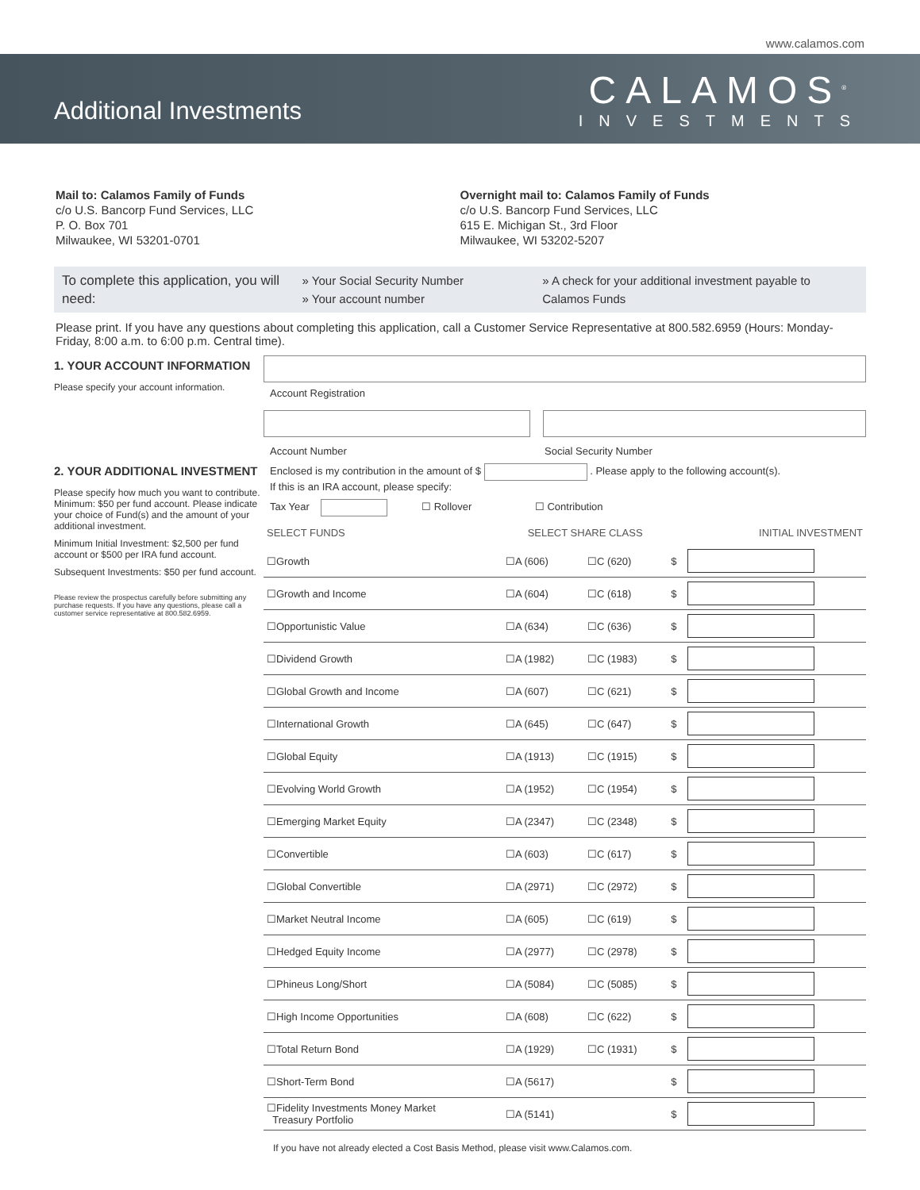www.calamos.com
Additional Investments
CALAMOS<sup>®</sup>
INVESTMENTS
Mail to: Calamos Family of Funds
c/o U.S. Bancorp Fund Services, LLC
P. O. Box 701
Milwaukee, WI 53201-0701
Overnight mail to: Calamos Family of Funds
c/o U.S. Bancorp Fund Services, LLC
615 E. Michigan St., 3rd Floor
Milwaukee, WI 53202-5207
To complete this application, you will need:
» Your Social Security Number
» Your account number
» A check for your additional investment payable to Calamos Funds
Please print. If you have any questions about completing this application, call a Customer Service Representative at 800.582.6959 (Hours: Monday-Friday, 8:00 a.m. to 6:00 p.m. Central time).
1. YOUR ACCOUNT INFORMATION
Please specify your account information.
2. YOUR ADDITIONAL INVESTMENT
Please specify how much you want to contribute. Minimum: $50 per fund account. Please indicate your choice of Fund(s) and the amount of your additional investment.
Minimum Initial Investment: $2,500 per fund account or $500 per IRA fund account.
Subsequent Investments: $50 per fund account.
Please review the prospectus carefully before submitting any purchase requests. If you have any questions, please call a customer service representative at 800.582.6959.
Account Registration
Account Number Social Security Number
Enclosed is my contribution in the amount of $ . Please apply to the following account(s).
If this is an IRA account, please specify:
Tax Year ☐ Rollover ☐ Contribution
| SELECT FUNDS | SELECT SHARE CLASS | | | INITIAL INVESTMENT |
| --- | --- | --- | --- | --- |
| ☐Growth | ☐A (606) | ☐C (620) | $ | |
| ☐Growth and Income | ☐A (604) | ☐C (618) | $ | |
| ☐Opportunistic Value | ☐A (634) | ☐C (636) | $ | |
| ☐Dividend Growth | ☐A (1982) | ☐C (1983) | $ | |
| ☐Global Growth and Income | ☐A (607) | ☐C (621) | $ | |
| ☐International Growth | ☐A (645) | ☐C (647) | $ | |
| ☐Global Equity | ☐A (1913) | ☐C (1915) | $ | |
| ☐Evolving World Growth | ☐A (1952) | ☐C (1954) | $ | |
| ☐Emerging Market Equity | ☐A (2347) | ☐C (2348) | $ | |
| ☐Convertible | ☐A (603) | ☐C (617) | $ | |
| ☐Global Convertible | ☐A (2971) | ☐C (2972) | $ | |
| ☐Market Neutral Income | ☐A (605) | ☐C (619) | $ | |
| ☐Hedged Equity Income | ☐A (2977) | ☐C (2978) | $ | |
| ☐Phineus Long/Short | ☐A (5084) | ☐C (5085) | $ | |
| ☐High Income Opportunities | ☐A (608) | ☐C (622) | $ | |
| ☐Total Return Bond | ☐A (1929) | ☐C (1931) | $ | |
| ☐Short-Term Bond | ☐A (5617) | | $ | |
| ☐Fidelity Investments Money Market Treasury Portfolio | ☐A (5141) | | $ | |
If you have not already elected a Cost Basis Method, please visit www.Calamos.com.